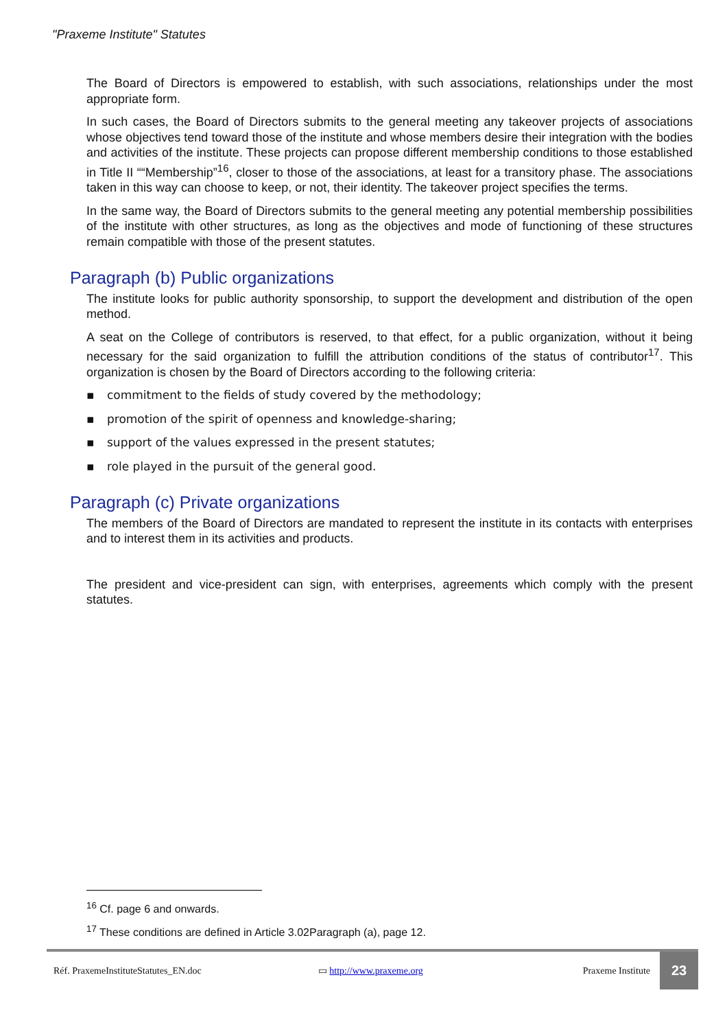"Praxeme Institute" Statutes
The Board of Directors is empowered to establish, with such associations, relationships under the most appropriate form.
In such cases, the Board of Directors submits to the general meeting any takeover projects of associations whose objectives tend toward those of the institute and whose members desire their integration with the bodies and activities of the institute. These projects can propose different membership conditions to those established in Title II ““Membership”<sup>16</sup>, closer to those of the associations, at least for a transitory phase. The associations taken in this way can choose to keep, or not, their identity. The takeover project specifies the terms.
In the same way, the Board of Directors submits to the general meeting any potential membership possibilities of the institute with other structures, as long as the objectives and mode of functioning of these structures remain compatible with those of the present statutes.
Paragraph (b) Public organizations
The institute looks for public authority sponsorship, to support the development and distribution of the open method.
A seat on the College of contributors is reserved, to that effect, for a public organization, without it being necessary for the said organization to fulfill the attribution conditions of the status of contributor<sup>17</sup>. This organization is chosen by the Board of Directors according to the following criteria:
▪ commitment to the fields of study covered by the methodology;
▪ promotion of the spirit of openness and knowledge-sharing;
▪ support of the values expressed in the present statutes;
▪ role played in the pursuit of the general good.
Paragraph (c) Private organizations
The members of the Board of Directors are mandated to represent the institute in its contacts with enterprises and to interest them in its activities and products.
The president and vice-president can sign, with enterprises, agreements which comply with the present statutes.
<sup>16</sup> Cf. page 6 and onwards.
<sup>17</sup> These conditions are defined in Article 3.02Paragraph (a), page 12.
Réf. PraxemeInstituteStatutes_EN.doc
▭ http://www.praxeme.org Praxeme Institute
23